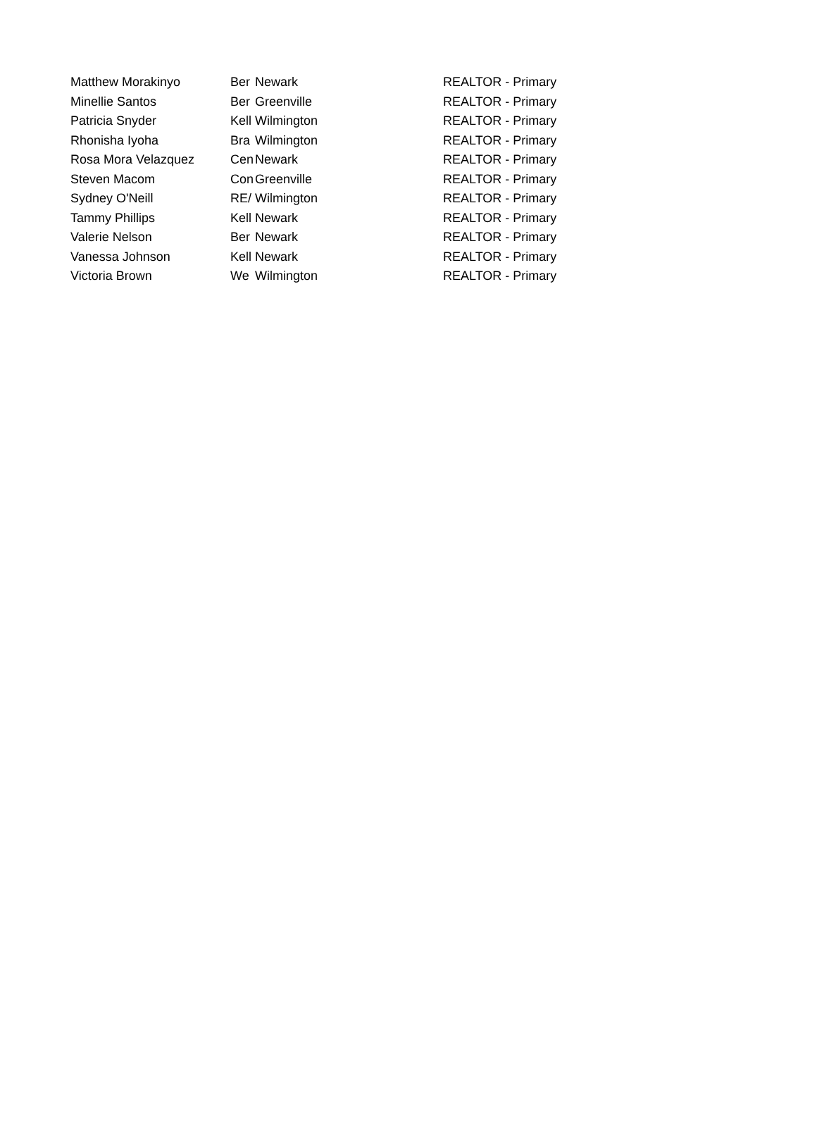| Matthew Morakinyo | Ber | Newark | REALTOR - Primary |
| Minellie Santos | Ber | Greenville | REALTOR - Primary |
| Patricia Snyder | Kell | Wilmington | REALTOR - Primary |
| Rhonisha Iyoha | Bra | Wilmington | REALTOR - Primary |
| Rosa Mora Velazquez | Cen | Newark | REALTOR - Primary |
| Steven Macom | Con | Greenville | REALTOR - Primary |
| Sydney O'Neill | RE/ | Wilmington | REALTOR - Primary |
| Tammy Phillips | Kell | Newark | REALTOR - Primary |
| Valerie Nelson | Ber | Newark | REALTOR - Primary |
| Vanessa Johnson | Kell | Newark | REALTOR - Primary |
| Victoria Brown | We | Wilmington | REALTOR - Primary |